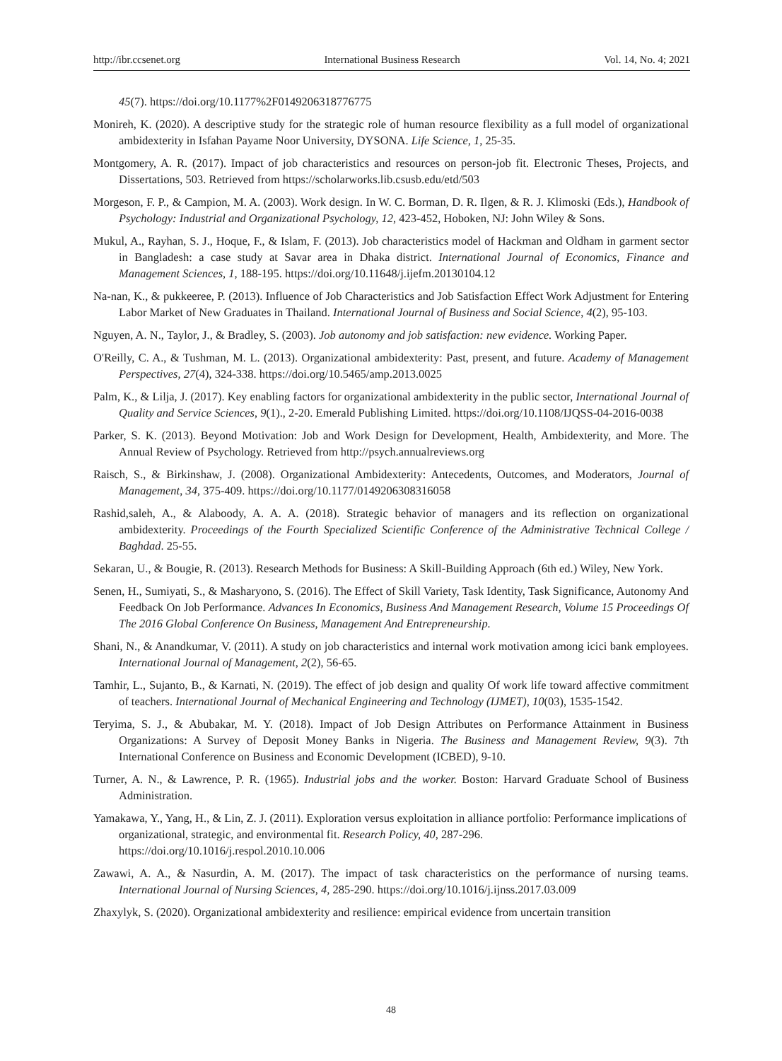http://ibr.ccsenet.org International Business Research Vol. 14, No. 4; 2021
45(7). https://doi.org/10.1177%2F0149206318776775
Monireh, K. (2020). A descriptive study for the strategic role of human resource flexibility as a full model of organizational ambidexterity in Isfahan Payame Noor University, DYSONA. Life Science, 1, 25-35.
Montgomery, A. R. (2017). Impact of job characteristics and resources on person-job fit. Electronic Theses, Projects, and Dissertations, 503. Retrieved from https://scholarworks.lib.csusb.edu/etd/503
Morgeson, F. P., & Campion, M. A. (2003). Work design. In W. C. Borman, D. R. Ilgen, & R. J. Klimoski (Eds.), Handbook of Psychology: Industrial and Organizational Psychology, 12, 423-452, Hoboken, NJ: John Wiley & Sons.
Mukul, A., Rayhan, S. J., Hoque, F., & Islam, F. (2013). Job characteristics model of Hackman and Oldham in garment sector in Bangladesh: a case study at Savar area in Dhaka district. International Journal of Economics, Finance and Management Sciences, 1, 188-195. https://doi.org/10.11648/j.ijefm.20130104.12
Na-nan, K., & pukkeeree, P. (2013). Influence of Job Characteristics and Job Satisfaction Effect Work Adjustment for Entering Labor Market of New Graduates in Thailand. International Journal of Business and Social Science, 4(2), 95-103.
Nguyen, A. N., Taylor, J., & Bradley, S. (2003). Job autonomy and job satisfaction: new evidence. Working Paper.
O'Reilly, C. A., & Tushman, M. L. (2013). Organizational ambidexterity: Past, present, and future. Academy of Management Perspectives, 27(4), 324-338. https://doi.org/10.5465/amp.2013.0025
Palm, K., & Lilja, J. (2017). Key enabling factors for organizational ambidexterity in the public sector, International Journal of Quality and Service Sciences, 9(1)., 2-20. Emerald Publishing Limited. https://doi.org/10.1108/IJQSS-04-2016-0038
Parker, S. K. (2013). Beyond Motivation: Job and Work Design for Development, Health, Ambidexterity, and More. The Annual Review of Psychology. Retrieved from http://psych.annualreviews.org
Raisch, S., & Birkinshaw, J. (2008). Organizational Ambidexterity: Antecedents, Outcomes, and Moderators, Journal of Management, 34, 375-409. https://doi.org/10.1177/0149206308316058
Rashid,saleh, A., & Alaboody, A. A. A. (2018). Strategic behavior of managers and its reflection on organizational ambidexterity. Proceedings of the Fourth Specialized Scientific Conference of the Administrative Technical College / Baghdad. 25-55.
Sekaran, U., & Bougie, R. (2013). Research Methods for Business: A Skill-Building Approach (6th ed.) Wiley, New York.
Senen, H., Sumiyati, S., & Masharyono, S. (2016). The Effect of Skill Variety, Task Identity, Task Significance, Autonomy And Feedback On Job Performance. Advances In Economics, Business And Management Research, Volume 15 Proceedings Of The 2016 Global Conference On Business, Management And Entrepreneurship.
Shani, N., & Anandkumar, V. (2011). A study on job characteristics and internal work motivation among icici bank employees. International Journal of Management, 2(2), 56-65.
Tamhir, L., Sujanto, B., & Karnati, N. (2019). The effect of job design and quality Of work life toward affective commitment of teachers. International Journal of Mechanical Engineering and Technology (IJMET), 10(03), 1535-1542.
Teryima, S. J., & Abubakar, M. Y. (2018). Impact of Job Design Attributes on Performance Attainment in Business Organizations: A Survey of Deposit Money Banks in Nigeria. The Business and Management Review, 9(3). 7th International Conference on Business and Economic Development (ICBED), 9-10.
Turner, A. N., & Lawrence, P. R. (1965). Industrial jobs and the worker. Boston: Harvard Graduate School of Business Administration.
Yamakawa, Y., Yang, H., & Lin, Z. J. (2011). Exploration versus exploitation in alliance portfolio: Performance implications of organizational, strategic, and environmental fit. Research Policy, 40, 287-296. https://doi.org/10.1016/j.respol.2010.10.006
Zawawi, A. A., & Nasurdin, A. M. (2017). The impact of task characteristics on the performance of nursing teams. International Journal of Nursing Sciences, 4, 285-290. https://doi.org/10.1016/j.ijnss.2017.03.009
Zhaxylyk, S. (2020). Organizational ambidexterity and resilience: empirical evidence from uncertain transition
48